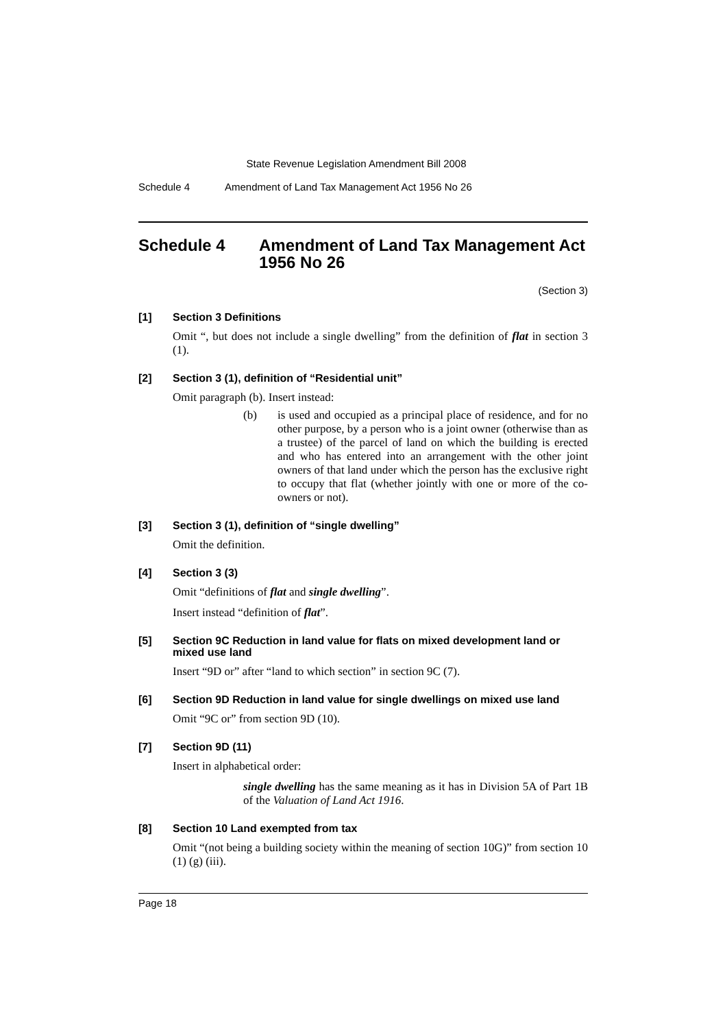State Revenue Legislation Amendment Bill 2008
Schedule 4 Amendment of Land Tax Management Act 1956 No 26
Schedule 4 Amendment of Land Tax Management Act 1956 No 26
(Section 3)
[1] Section 3 Definitions
Omit “, but does not include a single dwelling” from the definition of flat in section 3 (1).
[2] Section 3 (1), definition of “Residential unit”
Omit paragraph (b). Insert instead:
(b) is used and occupied as a principal place of residence, and for no other purpose, by a person who is a joint owner (otherwise than as a trustee) of the parcel of land on which the building is erected and who has entered into an arrangement with the other joint owners of that land under which the person has the exclusive right to occupy that flat (whether jointly with one or more of the co-owners or not).
[3] Section 3 (1), definition of “single dwelling”
Omit the definition.
[4] Section 3 (3)
Omit “definitions of flat and single dwelling”.
Insert instead “definition of flat”.
[5] Section 9C Reduction in land value for flats on mixed development land or mixed use land
Insert “9D or” after “land to which section” in section 9C (7).
[6] Section 9D Reduction in land value for single dwellings on mixed use land
Omit “9C or” from section 9D (10).
[7] Section 9D (11)
Insert in alphabetical order:
single dwelling has the same meaning as it has in Division 5A of Part 1B of the Valuation of Land Act 1916.
[8] Section 10 Land exempted from tax
Omit “(not being a building society within the meaning of section 10G)” from section 10 (1) (g) (iii).
Page 18